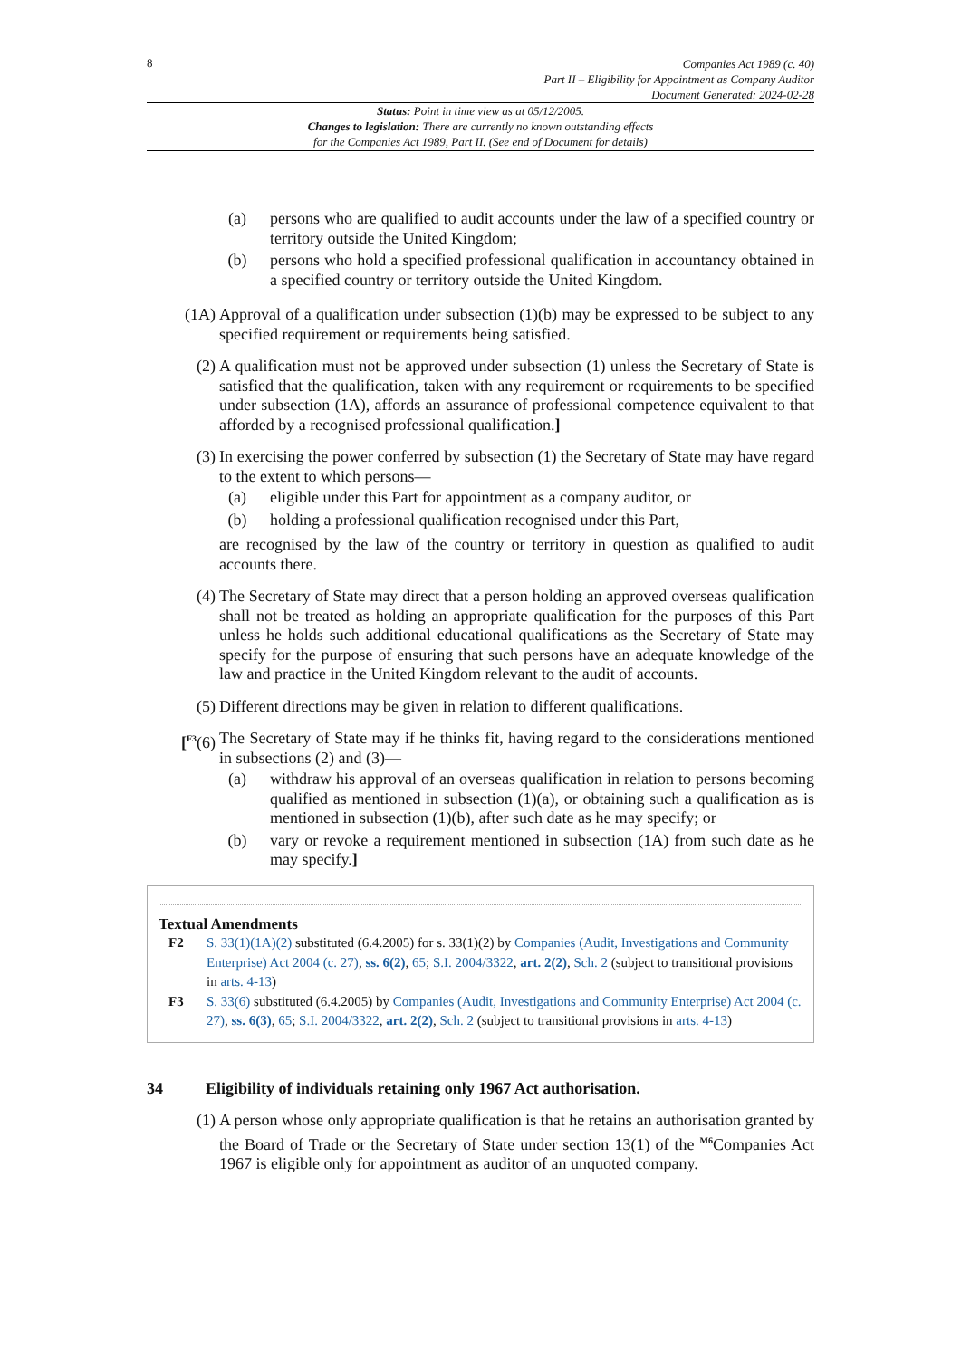8
Companies Act 1989 (c. 40)
Part II – Eligibility for Appointment as Company Auditor
Document Generated: 2024-02-28
Status: Point in time view as at 05/12/2005.
Changes to legislation: There are currently no known outstanding effects
for the Companies Act 1989, Part II. (See end of Document for details)
(a) persons who are qualified to audit accounts under the law of a specified country or territory outside the United Kingdom;
(b) persons who hold a specified professional qualification in accountancy obtained in a specified country or territory outside the United Kingdom.
(1A) Approval of a qualification under subsection (1)(b) may be expressed to be subject to any specified requirement or requirements being satisfied.
(2) A qualification must not be approved under subsection (1) unless the Secretary of State is satisfied that the qualification, taken with any requirement or requirements to be specified under subsection (1A), affords an assurance of professional competence equivalent to that afforded by a recognised professional qualification.]
(3) In exercising the power conferred by subsection (1) the Secretary of State may have regard to the extent to which persons—
(a) eligible under this Part for appointment as a company auditor, or
(b) holding a professional qualification recognised under this Part,
are recognised by the law of the country or territory in question as qualified to audit accounts there.
(4) The Secretary of State may direct that a person holding an approved overseas qualification shall not be treated as holding an appropriate qualification for the purposes of this Part unless he holds such additional educational qualifications as the Secretary of State may specify for the purpose of ensuring that such persons have an adequate knowledge of the law and practice in the United Kingdom relevant to the audit of accounts.
(5) Different directions may be given in relation to different qualifications.
[<sup>F3</sup>(6) The Secretary of State may if he thinks fit, having regard to the considerations mentioned in subsections (2) and (3)—
(a) withdraw his approval of an overseas qualification in relation to persons becoming qualified as mentioned in subsection (1)(a), or obtaining such a qualification as is mentioned in subsection (1)(b), after such date as he may specify; or
(b) vary or revoke a requirement mentioned in subsection (1A) from such date as he may specify.]
Textual Amendments
F2 S. 33(1)(1A)(2) substituted (6.4.2005) for s. 33(1)(2) by Companies (Audit, Investigations and Community Enterprise) Act 2004 (c. 27), ss. 6(2), 65; S.I. 2004/3322, art. 2(2), Sch. 2 (subject to transitional provisions in arts. 4-13)
F3 S. 33(6) substituted (6.4.2005) by Companies (Audit, Investigations and Community Enterprise) Act 2004 (c. 27), ss. 6(3), 65; S.I. 2004/3322, art. 2(2), Sch. 2 (subject to transitional provisions in arts. 4-13)
34 Eligibility of individuals retaining only 1967 Act authorisation.
(1) A person whose only appropriate qualification is that he retains an authorisation granted by the Board of Trade or the Secretary of State under section 13(1) of the <sup>M6</sup>Companies Act 1967 is eligible only for appointment as auditor of an unquoted company.